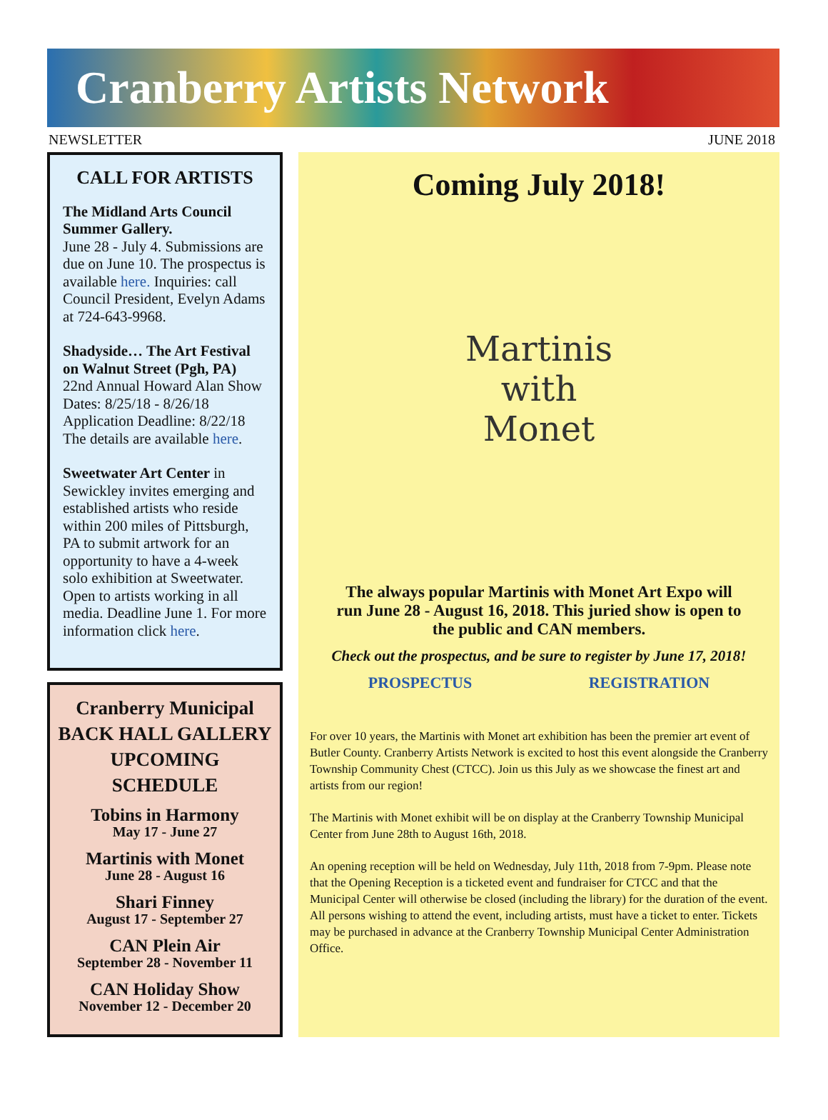Cranberry Artists Network
NEWSLETTER JUNE 2018
CALL FOR ARTISTS
The Midland Arts Council Summer Gallery.
June 28 - July 4. Submissions are due on June 10. The prospectus is available here. Inquiries: call Council President, Evelyn Adams at 724-643-9968.
Shadyside… The Art Festival on Walnut Street (Pgh, PA)
22nd Annual Howard Alan Show Dates: 8/25/18 - 8/26/18 Application Deadline: 8/22/18 The details are available here.
Sweetwater Art Center in Sewickley invites emerging and established artists who reside within 200 miles of Pittsburgh, PA to submit artwork for an opportunity to have a 4-week solo exhibition at Sweetwater. Open to artists working in all media. Deadline June 1. For more information click here.
Cranberry Municipal BACK HALL GALLERY UPCOMING SCHEDULE
Tobins in Harmony
May 17 - June 27
Martinis with Monet
June 28 - August 16
Shari Finney
August 17 - September 27
CAN Plein Air
September 28 - November 11
CAN Holiday Show
November 12 - December 20
Coming July 2018!
Martinis
with
Monet
The always popular Martinis with Monet Art Expo will run June 28 - August 16, 2018. This juried show is open to the public and CAN members.
Check out the prospectus, and be sure to register by June 17, 2018!
PROSPECTUS REGISTRATION
For over 10 years, the Martinis with Monet art exhibition has been the premier art event of Butler County. Cranberry Artists Network is excited to host this event alongside the Cranberry Township Community Chest (CTCC). Join us this July as we showcase the finest art and artists from our region!
The Martinis with Monet exhibit will be on display at the Cranberry Township Municipal Center from June 28th to August 16th, 2018.
An opening reception will be held on Wednesday, July 11th, 2018 from 7-9pm. Please note that the Opening Reception is a ticketed event and fundraiser for CTCC and that the Municipal Center will otherwise be closed (including the library) for the duration of the event. All persons wishing to attend the event, including artists, must have a ticket to enter. Tickets may be purchased in advance at the Cranberry Township Municipal Center Administration Office.